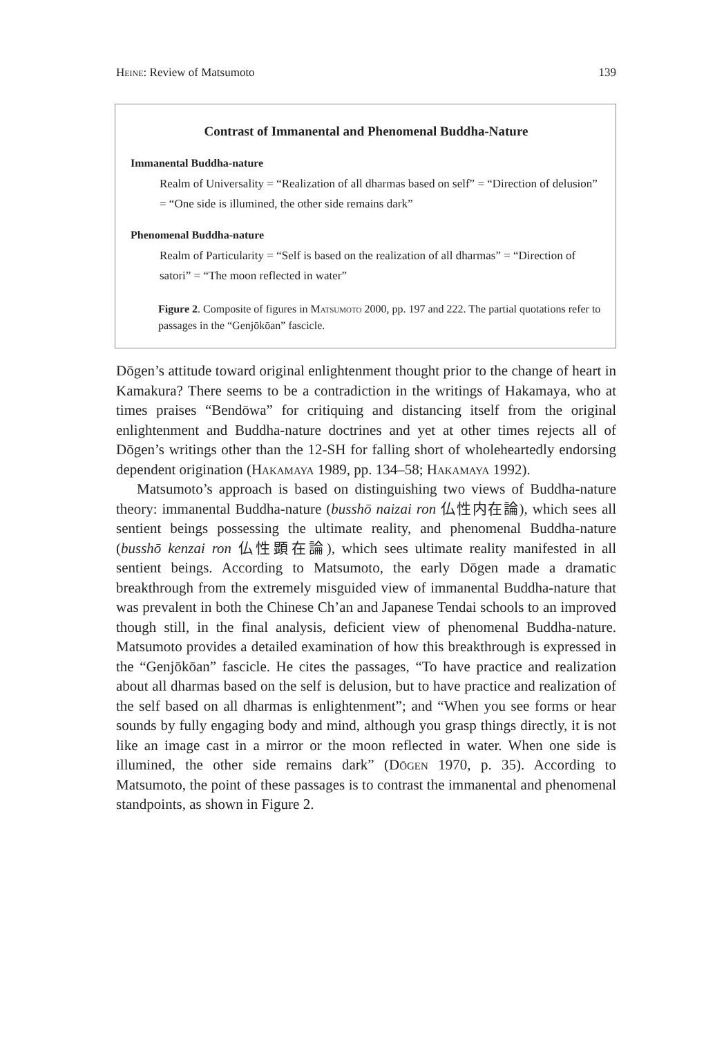Heine: Review of Matsumoto 139
Contrast of Immanental and Phenomenal Buddha-Nature
Immanental Buddha-nature
Realm of Universality = “Realization of all dharmas based on self” = “Direction of delusion” = “One side is illumined, the other side remains dark”
Phenomenal Buddha-nature
Realm of Particularity = “Self is based on the realization of all dharmas” = “Direction of satori” = “The moon reflected in water”
Figure 2. Composite of figures in Matsumoto 2000, pp. 197 and 222. The partial quotations refer to passages in the “Genjōkōan” fascicle.
Dōgen’s attitude toward original enlightenment thought prior to the change of heart in Kamakura? There seems to be a contradiction in the writings of Hakamaya, who at times praises “Bendōwa” for critiquing and distancing itself from the original enlightenment and Buddha-nature doctrines and yet at other times rejects all of Dōgen’s writings other than the 12-SH for falling short of wholeheartedly endorsing dependent origination (Hakamaya 1989, pp. 134–58; Hakamaya 1992).
Matsumoto’s approach is based on distinguishing two views of Buddha-nature theory: immanental Buddha-nature (busshō naizai ron 仏性内在論), which sees all sentient beings possessing the ultimate reality, and phenomenal Buddha-nature (busshō kenzai ron 仏性顕在論), which sees ultimate reality manifested in all sentient beings. According to Matsumoto, the early Dōgen made a dramatic breakthrough from the extremely misguided view of immanental Buddha-nature that was prevalent in both the Chinese Ch’an and Japanese Tendai schools to an improved though still, in the final analysis, deficient view of phenomenal Buddha-nature. Matsumoto provides a detailed examination of how this breakthrough is expressed in the “Genjōkōan” fascicle. He cites the passages, “To have practice and realization about all dharmas based on the self is delusion, but to have practice and realization of the self based on all dharmas is enlightenment”; and “When you see forms or hear sounds by fully engaging body and mind, although you grasp things directly, it is not like an image cast in a mirror or the moon reflected in water. When one side is illumined, the other side remains dark” (Dōgen 1970, p. 35). According to Matsumoto, the point of these passages is to contrast the immanental and phenomenal standpoints, as shown in Figure 2.